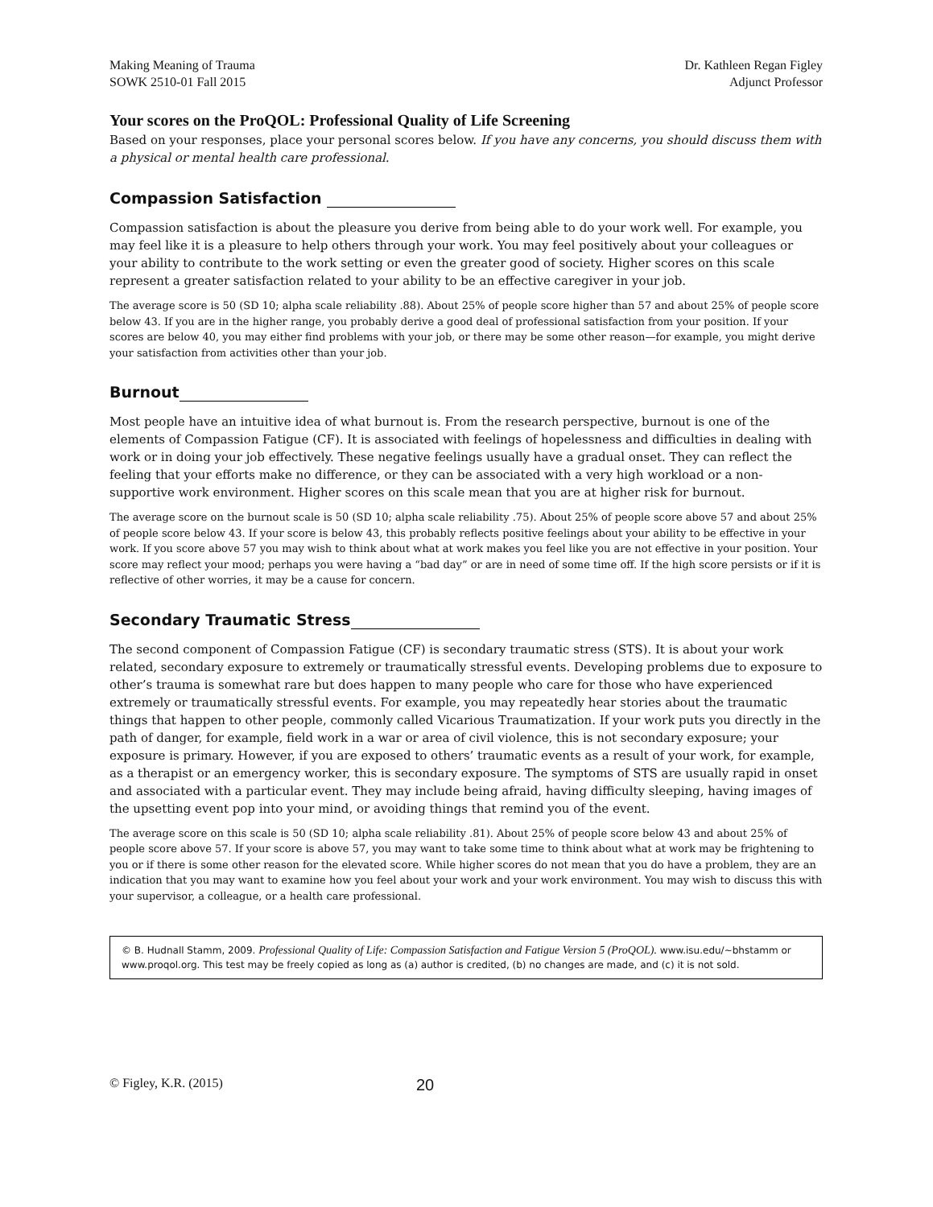Making Meaning of Trauma
SOWK 2510-01 Fall 2015
Dr. Kathleen Regan Figley
Adjunct Professor
Your scores on the ProQOL: Professional Quality of Life Screening
Based on your responses, place your personal scores below. If you have any concerns, you should discuss them with a physical or mental health care professional.
Compassion Satisfaction
Compassion satisfaction is about the pleasure you derive from being able to do your work well. For example, you may feel like it is a pleasure to help others through your work. You may feel positively about your colleagues or your ability to contribute to the work setting or even the greater good of society. Higher scores on this scale represent a greater satisfaction related to your ability to be an effective caregiver in your job.
The average score is 50 (SD 10; alpha scale reliability .88). About 25% of people score higher than 57 and about 25% of people score below 43. If you are in the higher range, you probably derive a good deal of professional satisfaction from your position. If your scores are below 40, you may either find problems with your job, or there may be some other reason—for example, you might derive your satisfaction from activities other than your job.
Burnout
Most people have an intuitive idea of what burnout is. From the research perspective, burnout is one of the elements of Compassion Fatigue (CF). It is associated with feelings of hopelessness and difficulties in dealing with work or in doing your job effectively. These negative feelings usually have a gradual onset. They can reflect the feeling that your efforts make no difference, or they can be associated with a very high workload or a non-supportive work environment. Higher scores on this scale mean that you are at higher risk for burnout.
The average score on the burnout scale is 50 (SD 10; alpha scale reliability .75). About 25% of people score above 57 and about 25% of people score below 43. If your score is below 43, this probably reflects positive feelings about your ability to be effective in your work. If you score above 57 you may wish to think about what at work makes you feel like you are not effective in your position. Your score may reflect your mood; perhaps you were having a “bad day” or are in need of some time off. If the high score persists or if it is reflective of other worries, it may be a cause for concern.
Secondary Traumatic Stress
The second component of Compassion Fatigue (CF) is secondary traumatic stress (STS). It is about your work related, secondary exposure to extremely or traumatically stressful events. Developing problems due to exposure to other’s trauma is somewhat rare but does happen to many people who care for those who have experienced extremely or traumatically stressful events. For example, you may repeatedly hear stories about the traumatic things that happen to other people, commonly called Vicarious Traumatization. If your work puts you directly in the path of danger, for example, field work in a war or area of civil violence, this is not secondary exposure; your exposure is primary. However, if you are exposed to others’ traumatic events as a result of your work, for example, as a therapist or an emergency worker, this is secondary exposure. The symptoms of STS are usually rapid in onset and associated with a particular event. They may include being afraid, having difficulty sleeping, having images of the upsetting event pop into your mind, or avoiding things that remind you of the event.
The average score on this scale is 50 (SD 10; alpha scale reliability .81). About 25% of people score below 43 and about 25% of people score above 57. If your score is above 57, you may want to take some time to think about what at work may be frightening to you or if there is some other reason for the elevated score. While higher scores do not mean that you do have a problem, they are an indication that you may want to examine how you feel about your work and your work environment. You may wish to discuss this with your supervisor, a colleague, or a health care professional.
© B. Hudnall Stamm, 2009. Professional Quality of Life: Compassion Satisfaction and Fatigue Version 5 (ProQOL). www.isu.edu/~bhstamm or www.proqol.org. This test may be freely copied as long as (a) author is credited, (b) no changes are made, and (c) it is not sold.
© Figley, K.R. (2015) 20